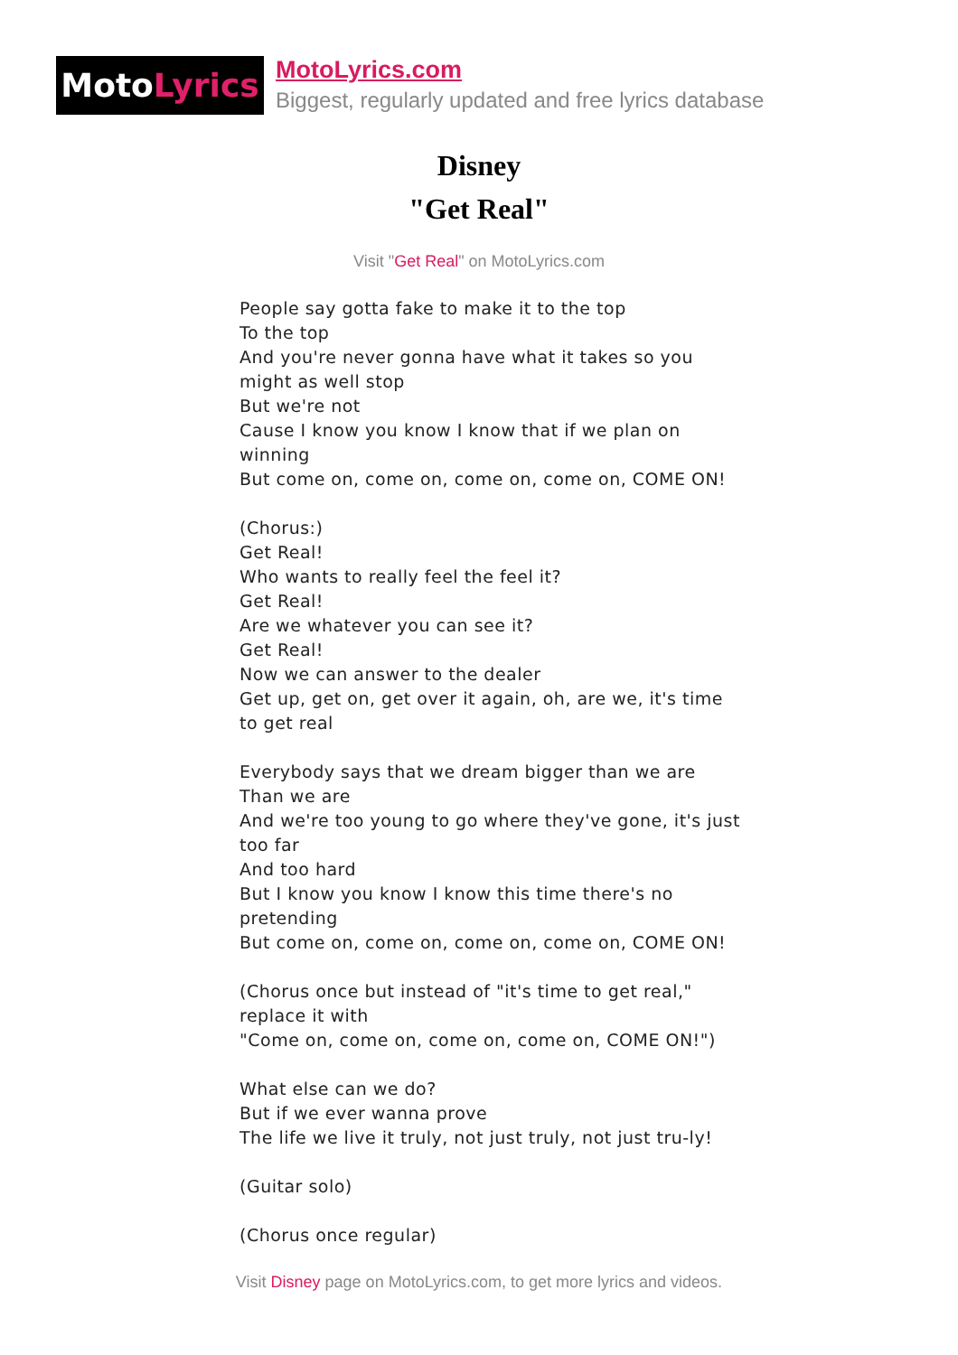Moto Lyrics
MotoLyrics.com
Biggest, regularly updated and free lyrics database
Disney
"Get Real"
Visit "Get Real" on MotoLyrics.com
People say gotta fake to make it to the top To the top And you're never gonna have what it takes so you might as well stop But we're not Cause I know you know I know that if we plan on winning But come on, come on, come on, come on, COME ON! (Chorus:) Get Real! Who wants to really feel the feel it? Get Real! Are we whatever you can see it? Get Real! Now we can answer to the dealer Get up, get on, get over it again, oh, are we, it's time to get real Everybody says that we dream bigger than we are Than we are And we're too young to go where they've gone, it's just too far And too hard But I know you know I know this time there's no pretending But come on, come on, come on, come on, COME ON! (Chorus once but instead of "it's time to get real," replace it with "Come on, come on, come on, come on, COME ON!") What else can we do? But if we ever wanna prove The life we live it truly, not just truly, not just tru-ly! (Guitar solo) (Chorus once regular)
Visit Disney page on MotoLyrics.com, to get more lyrics and videos.